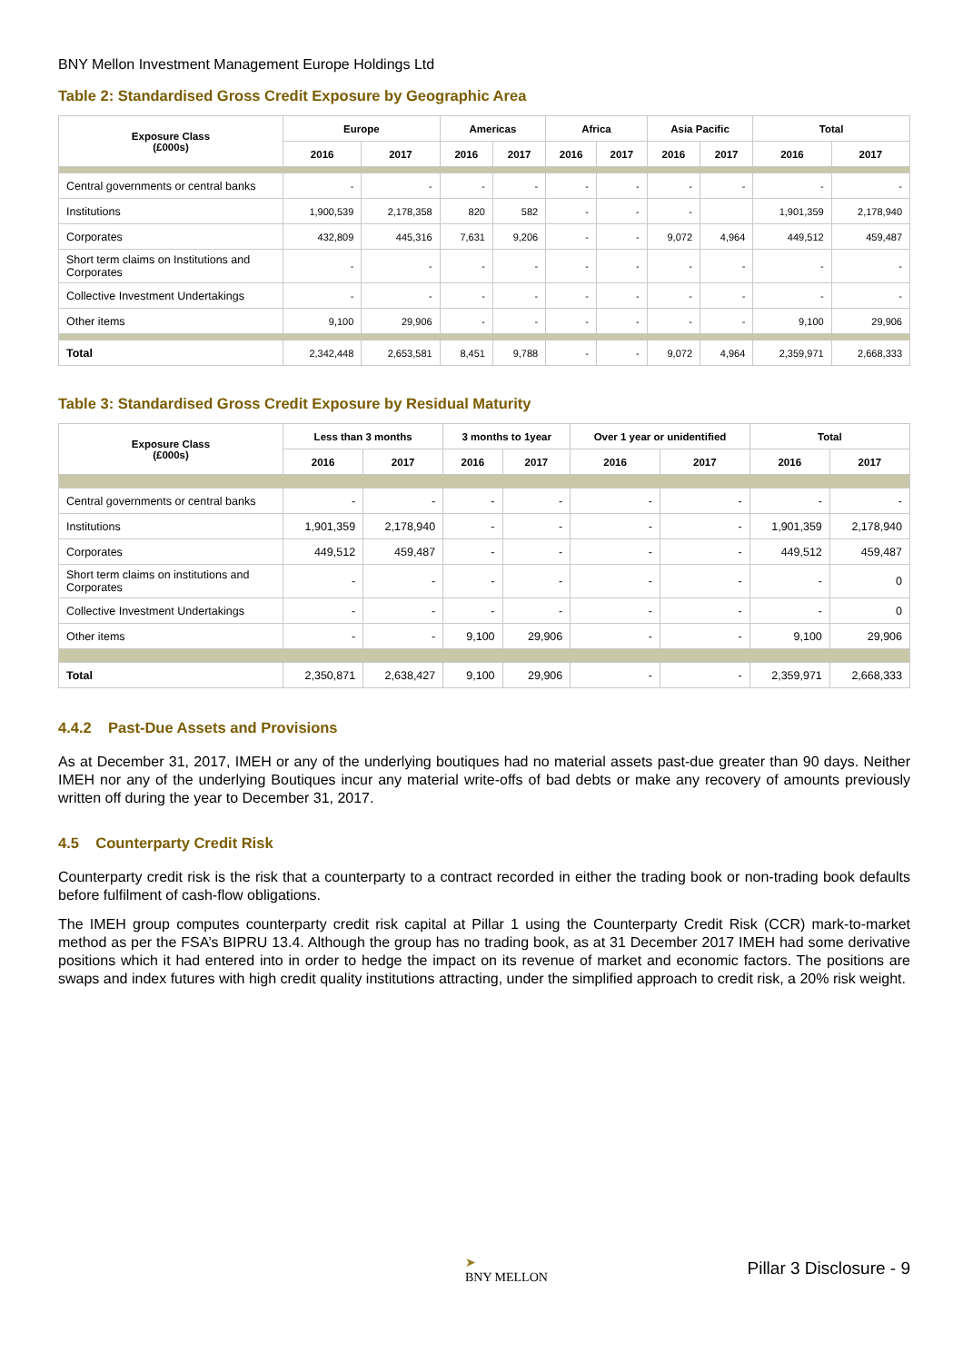BNY Mellon Investment Management Europe Holdings Ltd
Table 2: Standardised Gross Credit Exposure by Geographic Area
| Exposure Class (£000s) | Europe | | Americas | | Africa | | Asia Pacific | | Total | |
| --- | --- | --- | --- | --- | --- | --- | --- | --- | --- | --- |
| | 2016 | 2017 | 2016 | 2017 | 2016 | 2017 | 2016 | 2017 | 2016 | 2017 |
| Central governments or central banks | - | - | - | - | - | - | - | - | - | - |
| Institutions | 1,900,539 | 2,178,358 | 820 | 582 | - | - | - | | 1,901,359 | 2,178,940 |
| Corporates | 432,809 | 445,316 | 7,631 | 9,206 | - | - | 9,072 | 4,964 | 449,512 | 459,487 |
| Short term claims on Institutions and Corporates | - | - | - | - | - | - | - | - | - | - |
| Collective Investment Undertakings | - | - | - | - | - | - | - | - | - | - |
| Other items | 9,100 | 29,906 | - | - | - | - | - | - | 9,100 | 29,906 |
| Total | 2,342,448 | 2,653,581 | 8,451 | 9,788 | - | - | 9,072 | 4,964 | 2,359,971 | 2,668,333 |
Table 3: Standardised Gross Credit Exposure by Residual Maturity
| Exposure Class (£000s) | Less than 3 months | | 3 months to 1year | | Over 1 year or unidentified | | Total | |
| --- | --- | --- | --- | --- | --- | --- | --- | --- |
| | 2016 | 2017 | 2016 | 2017 | 2016 | 2017 | 2016 | 2017 |
| Central governments or central banks | - | - | - | - | - | - | - | - |
| Institutions | 1,901,359 | 2,178,940 | - | - | - | - | 1,901,359 | 2,178,940 |
| Corporates | 449,512 | 459,487 | - | - | - | - | 449,512 | 459,487 |
| Short term claims on institutions and Corporates | - | - | - | - | - | - | - | 0 |
| Collective Investment Undertakings | - | - | - | - | - | - | - | 0 |
| Other items | - | - | 9,100 | 29,906 | - | - | 9,100 | 29,906 |
| Total | 2,350,871 | 2,638,427 | 9,100 | 29,906 | - | - | 2,359,971 | 2,668,333 |
4.4.2 Past-Due Assets and Provisions
As at December 31, 2017, IMEH or any of the underlying boutiques had no material assets past-due greater than 90 days. Neither IMEH nor any of the underlying Boutiques incur any material write-offs of bad debts or make any recovery of amounts previously written off during the year to December 31, 2017.
4.5 Counterparty Credit Risk
Counterparty credit risk is the risk that a counterparty to a contract recorded in either the trading book or non-trading book defaults before fulfilment of cash-flow obligations.
The IMEH group computes counterparty credit risk capital at Pillar 1 using the Counterparty Credit Risk (CCR) mark-to-market method as per the FSA’s BIPRU 13.4. Although the group has no trading book, as at 31 December 2017 IMEH had some derivative positions which it had entered into in order to hedge the impact on its revenue of market and economic factors. The positions are swaps and index futures with high credit quality institutions attracting, under the simplified approach to credit risk, a 20% risk weight.
➤
BNY MELLON
Pillar 3 Disclosure - 9